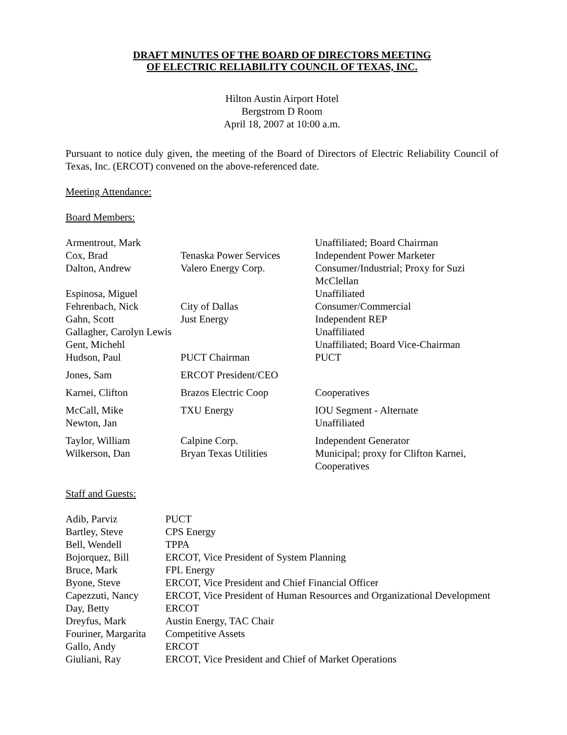DRAFT MINUTES OF THE BOARD OF DIRECTORS MEETING
OF ELECTRIC RELIABILITY COUNCIL OF TEXAS, INC.
Hilton Austin Airport Hotel
Bergstrom D Room
April 18, 2007 at 10:00 a.m.
Pursuant to notice duly given, the meeting of the Board of Directors of Electric Reliability Council of Texas, Inc. (ERCOT) convened on the above-referenced date.
Meeting Attendance:
Board Members:
| Armentrout, Mark | | Unaffiliated; Board Chairman |
| Cox, Brad | Tenaska Power Services | Independent Power Marketer |
| Dalton, Andrew | Valero Energy Corp. | Consumer/Industrial; Proxy for Suzi McClellan |
| Espinosa, Miguel | | Unaffiliated |
| Fehrenbach, Nick | City of Dallas | Consumer/Commercial |
| Gahn, Scott | Just Energy | Independent REP |
| Gallagher, Carolyn Lewis | | Unaffiliated |
| Gent, Michehl | | Unaffiliated; Board Vice-Chairman |
| Hudson, Paul | PUCT Chairman | PUCT |
| Jones, Sam | ERCOT President/CEO | |
| Karnei, Clifton | Brazos Electric Coop | Cooperatives |
| McCall, Mike | TXU Energy | IOU Segment - Alternate |
| Newton, Jan | | Unaffiliated |
| Taylor, William | Calpine Corp. | Independent Generator |
| Wilkerson, Dan | Bryan Texas Utilities | Municipal; proxy for Clifton Karnei, Cooperatives |
Staff and Guests:
| Adib, Parviz | PUCT |
| Bartley, Steve | CPS Energy |
| Bell, Wendell | TPPA |
| Bojorquez, Bill | ERCOT, Vice President of System Planning |
| Bruce, Mark | FPL Energy |
| Byone, Steve | ERCOT, Vice President and Chief Financial Officer |
| Capezzuti, Nancy | ERCOT, Vice President of Human Resources and Organizational Development |
| Day, Betty | ERCOT |
| Dreyfus, Mark | Austin Energy, TAC Chair |
| Fouriner, Margarita | Competitive Assets |
| Gallo, Andy | ERCOT |
| Giuliani, Ray | ERCOT, Vice President and Chief of Market Operations |